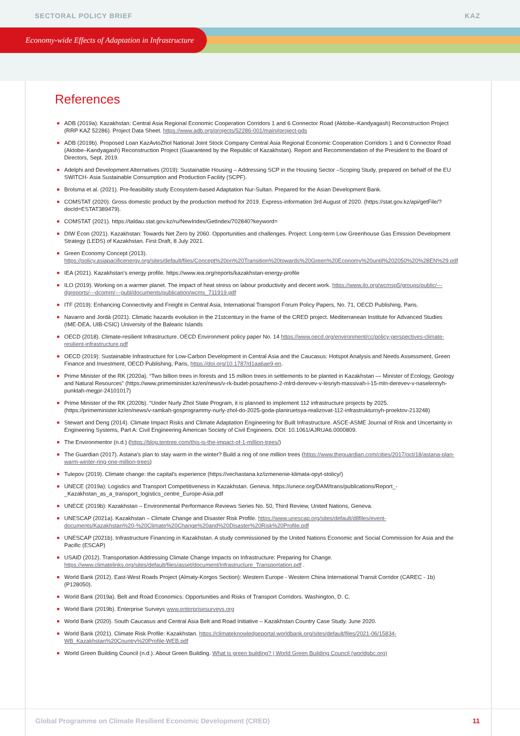SECTORAL POLICY BRIEF KAZ
Economy-wide Effects of Adaptation in Infrastructure
References
■ ADB (2019a): Kazakhstan: Central Asia Regional Economic Cooperation Corridors 1 and 6 Connector Road (Aktobe–Kandyagash) Reconstruction Project (RRP KAZ 52286). Project Data Sheet. https://www.adb.org/projects/52286-001/main#project-pds
■ ADB (2019b). Proposed Loan KazAvtoZhol National Joint Stock Company Central Asia Regional Economic Cooperation Corridors 1 and 6 Connector Road (Aktobe–Kandyagash) Reconstruction Project (Guaranteed by the Republic of Kazakhstan). Report and Recommendation of the President to the Board of Directors, Sept. 2019.
■ Adelphi and Development Alternatives (2019): Sustainable Housing – Addressing SCP in the Housing Sector –Scoping Study, prepared on behalf of the EU SWITCH- Asia Sustainable Consumption and Production Facility (SCPF).
■ Brolsma et al. (2021). Pre-feasibility study Ecosystem-based Adaptation Nur-Sultan. Prepared for the Asian Development Bank.
■ COMSTAT (2020). Gross domestic product by the production method for 2019. Express-information 3rd August of 2020. (https://stat.gov.kz/api/getFile/?docId=ESTAT389479).
■ COMSTAT (2021). https://taldau.stat.gov.kz/ru/NewIndex/GetIndex/702840?keyword=
■ DIW Econ (2021). Kazakhstan: Towards Net Zero by 2060. Opportunities and challenges. Project: Long-term Low Greenhouse Gas Emission Development Strategy (LEDS) of Kazakhstan. First Draft, 8 July 2021.
■ Green Economy Concept (2013). https://policy.asiapacificenergy.org/sites/default/files/Concept%20on%20Transition%20towards%20Green%20Economy%20until%202050%20%28EN%29.pdf
■ IEA (2021). Kazakhstan’s energy profile. https://www.iea.org/reports/kazakhstan-energy-profile
■ ILO (2019). Working on a warmer planet. The impact of heat stress on labour productivity and decent work. https://www.ilo.org/wcmsp5/groups/public/---dgreports/---dcomm/---publ/documents/publication/wcms_711919.pdf
■ ITF (2019): Enhancing Connectivity and Freight in Central Asia, International Transport Forum Policy Papers, No. 71, OECD Publishing, Paris.
■ Navarro and Jordà (2021). Climatic hazards evolution in the 21stcentury in the frame of the CRED project. Mediterranean Institute for Advanced Studies (IME-DEA, UIB-CSIC) University of the Balearic Islands
■ OECD (2018). Climate-resilient Infrastructure. OECD Environment policy paper No. 14 https://www.oecd.org/environment/cc/policy-perspectives-climate-resilient-infrastructure.pdf
■ OECD (2019): Sustainable Infrastructure for Low-Carbon Development in Central Asia and the Caucasus: Hotspot Analysis and Needs Assessment, Green Finance and Investment, OECD Publishing, Paris, https://doi.org/10.1787/d1aa6ae9-en.
■ Prime Minister of the RK (2020a). “Two billion trees in forests and 15 million trees in settlements to be planted in Kazakhstan — Minister of Ecology, Geology and Natural Resources” (https://www.primeminister.kz/en/news/v-rk-budet-posazheno-2-mlrd-derevev-v-lesnyh-massivah-i-15-mln-derevev-v-naselennyh-punktah-megpr-24101017)
■ Prime Minister of the RK (2020b). “Under Nurly Zhol State Program, it is planned to implement 112 infrastructure projects by 2025. (https://primeminister.kz/en/news/v-ramkah-gosprogrammy-nurly-zhol-do-2025-goda-planiruetsya-realizovat-112-infrastrukturnyh-proektov-213248)
■ Stewart and Deng (2014). Climate Impact Risks and Climate Adaptation Engineering for Built Infrastructure. ASCE-ASME Journal of Risk and Uncertainty in Engineering Systems, Part A: Civil Engineering American Society of Civil Engineers. DOI: 10.1061/AJRUA6.0000809.
■ The Environmentor (n.d.) (https://blog.tentree.com/this-is-the-impact-of-1-million-trees/)
■ The Guardian (2017). Astana's plan to stay warm in the winter? Build a ring of one million trees (https://www.theguardian.com/cities/2017/oct/18/astana-plan-warm-winter-ring-one-million-trees)
■ Tulepov (2019). Climate change: the capital's experience (https://vechastana.kz/izmenenie-klimata-opyt-stolicy/)
■ UNECE (2019a): Logistics and Transport Competitiveness in Kazakhstan. Geneva. https://unece.org/DAM/trans/publications/Report_-_Kazakhstan_as_a_transport_logistics_centre_Europe-Asia.pdf
■ UNECE (2019b): Kazakhstan – Environmental Performance Reviews Series No. 50, Third Review, United Nations, Geneva.
■ UNESCAP (2021a). Kazakhstan – Climate Change and Disaster Risk Profile. https://www.unescap.org/sites/default/d8files/event-documents/Kazakhstan%20-%20Climate%20Change%20and%20Disaster%20Risk%20Profile.pdf
■ UNESCAP (2021b). Infrastructure Financing in Kazakhstan. A study commissioned by the United Nations Economic and Social Commission for Asia and the Pacific (ESCAP)
■ USAID (2012). Transportation Addressing Climate Change Impacts on Infrastructure: Preparing for Change. https://www.climatelinks.org/sites/default/files/asset/document/Infrastructure_Transportation.pdf .
■ World Bank (2012). East-West Roads Project (Almaty-Korgos Section): Western Europe - Western China International Transit Corridor (CAREC - 1b) (P128050).
■ World Bank (2019a). Belt and Road Economics: Opportunities and Risks of Transport Corridors. Washington, D. C.
■ World Bank (2019b). Enterprise Surveys www.enterprisesurveys.org
■ World Bank (2020). South Caucasus and Central Asia Belt and Road Initiative – Kazakhstan Country Case Study. June 2020.
■ World Bank (2021). Climate Risk Profile: Kazakhstan. https://climateknowledgeportal.worldbank.org/sites/default/files/2021-06/15834-WB_Kazakhstan%20Country%20Profile-WEB.pdf
■ World Green Building Council (n.d.). About Green Building. What is green building? | World Green Building Council (worldgbc.org)
Global Programme on Climate Resilient Economic Development (CRED) 11